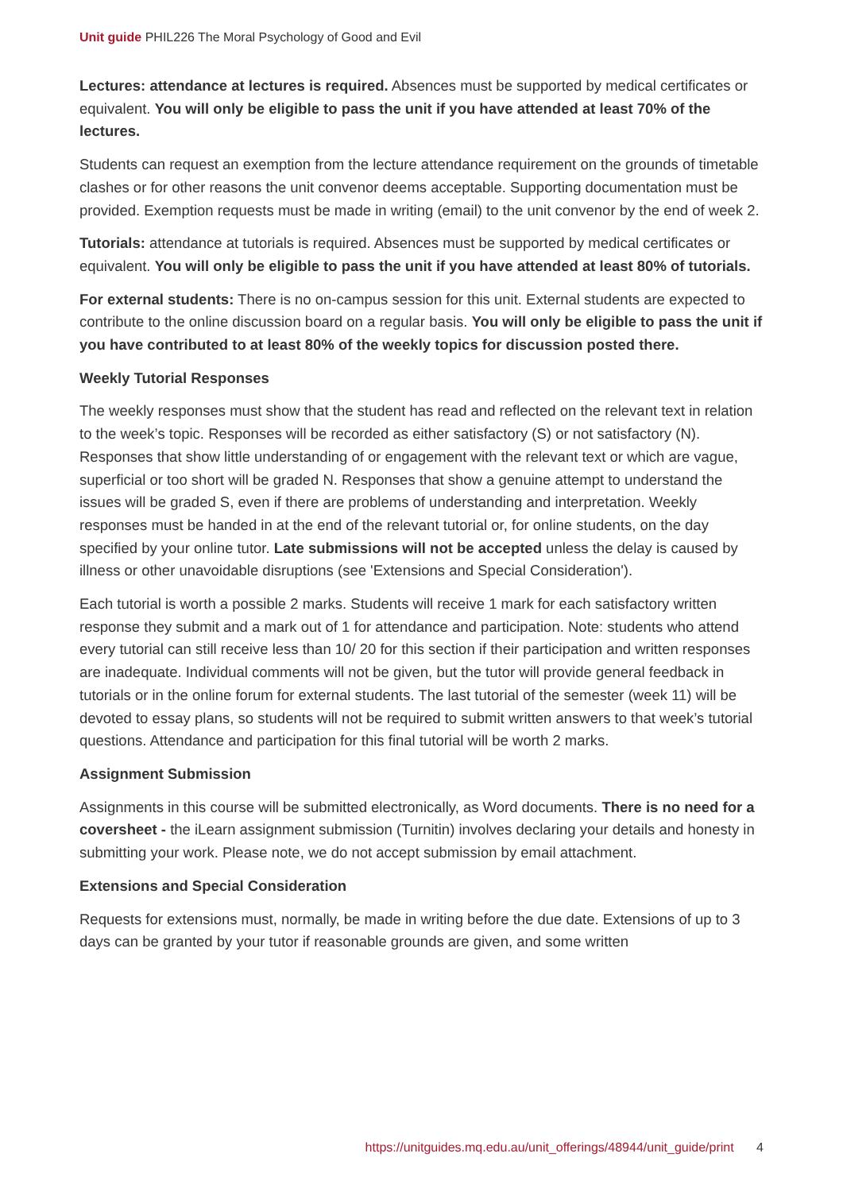Unit guide PHIL226 The Moral Psychology of Good and Evil
Lectures: attendance at lectures is required. Absences must be supported by medical certificates or equivalent. You will only be eligible to pass the unit if you have attended at least 70% of the lectures.
Students can request an exemption from the lecture attendance requirement on the grounds of timetable clashes or for other reasons the unit convenor deems acceptable. Supporting documentation must be provided. Exemption requests must be made in writing (email) to the unit convenor by the end of week 2.
Tutorials: attendance at tutorials is required. Absences must be supported by medical certificates or equivalent. You will only be eligible to pass the unit if you have attended at least 80% of tutorials.
For external students: There is no on-campus session for this unit. External students are expected to contribute to the online discussion board on a regular basis. You will only be eligible to pass the unit if you have contributed to at least 80% of the weekly topics for discussion posted there.
Weekly Tutorial Responses
The weekly responses must show that the student has read and reflected on the relevant text in relation to the week’s topic. Responses will be recorded as either satisfactory (S) or not satisfactory (N). Responses that show little understanding of or engagement with the relevant text or which are vague, superficial or too short will be graded N. Responses that show a genuine attempt to understand the issues will be graded S, even if there are problems of understanding and interpretation. Weekly responses must be handed in at the end of the relevant tutorial or, for online students, on the day specified by your online tutor. Late submissions will not be accepted unless the delay is caused by illness or other unavoidable disruptions (see 'Extensions and Special Consideration').
Each tutorial is worth a possible 2 marks. Students will receive 1 mark for each satisfactory written response they submit and a mark out of 1 for attendance and participation. Note: students who attend every tutorial can still receive less than 10/ 20 for this section if their participation and written responses are inadequate. Individual comments will not be given, but the tutor will provide general feedback in tutorials or in the online forum for external students. The last tutorial of the semester (week 11) will be devoted to essay plans, so students will not be required to submit written answers to that week’s tutorial questions. Attendance and participation for this final tutorial will be worth 2 marks.
Assignment Submission
Assignments in this course will be submitted electronically, as Word documents. There is no need for a coversheet - the iLearn assignment submission (Turnitin) involves declaring your details and honesty in submitting your work. Please note, we do not accept submission by email attachment.
Extensions and Special Consideration
Requests for extensions must, normally, be made in writing before the due date. Extensions of up to 3 days can be granted by your tutor if reasonable grounds are given, and some written
https://unitguides.mq.edu.au/unit_offerings/48944/unit_guide/print 4